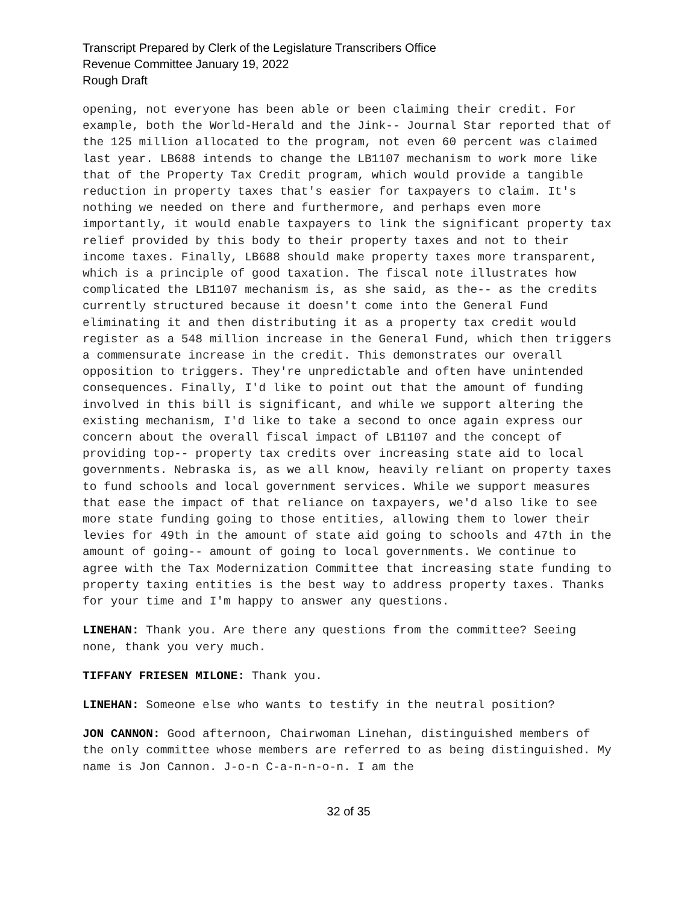Transcript Prepared by Clerk of the Legislature Transcribers Office
Revenue Committee January 19, 2022
Rough Draft
opening, not everyone has been able or been claiming their credit. For example, both the World-Herald and the Jink-- Journal Star reported that of the 125 million allocated to the program, not even 60 percent was claimed last year. LB688 intends to change the LB1107 mechanism to work more like that of the Property Tax Credit program, which would provide a tangible reduction in property taxes that's easier for taxpayers to claim. It's nothing we needed on there and furthermore, and perhaps even more importantly, it would enable taxpayers to link the significant property tax relief provided by this body to their property taxes and not to their income taxes. Finally, LB688 should make property taxes more transparent, which is a principle of good taxation. The fiscal note illustrates how complicated the LB1107 mechanism is, as she said, as the-- as the credits currently structured because it doesn't come into the General Fund eliminating it and then distributing it as a property tax credit would register as a 548 million increase in the General Fund, which then triggers a commensurate increase in the credit. This demonstrates our overall opposition to triggers. They're unpredictable and often have unintended consequences. Finally, I'd like to point out that the amount of funding involved in this bill is significant, and while we support altering the existing mechanism, I'd like to take a second to once again express our concern about the overall fiscal impact of LB1107 and the concept of providing top-- property tax credits over increasing state aid to local governments. Nebraska is, as we all know, heavily reliant on property taxes to fund schools and local government services. While we support measures that ease the impact of that reliance on taxpayers, we'd also like to see more state funding going to those entities, allowing them to lower their levies for 49th in the amount of state aid going to schools and 47th in the amount of going-- amount of going to local governments. We continue to agree with the Tax Modernization Committee that increasing state funding to property taxing entities is the best way to address property taxes. Thanks for your time and I'm happy to answer any questions.
LINEHAN: Thank you. Are there any questions from the committee? Seeing none, thank you very much.
TIFFANY FRIESEN MILONE: Thank you.
LINEHAN: Someone else who wants to testify in the neutral position?
JON CANNON: Good afternoon, Chairwoman Linehan, distinguished members of the only committee whose members are referred to as being distinguished. My name is Jon Cannon. J-o-n C-a-n-n-o-n. I am the
32 of 35